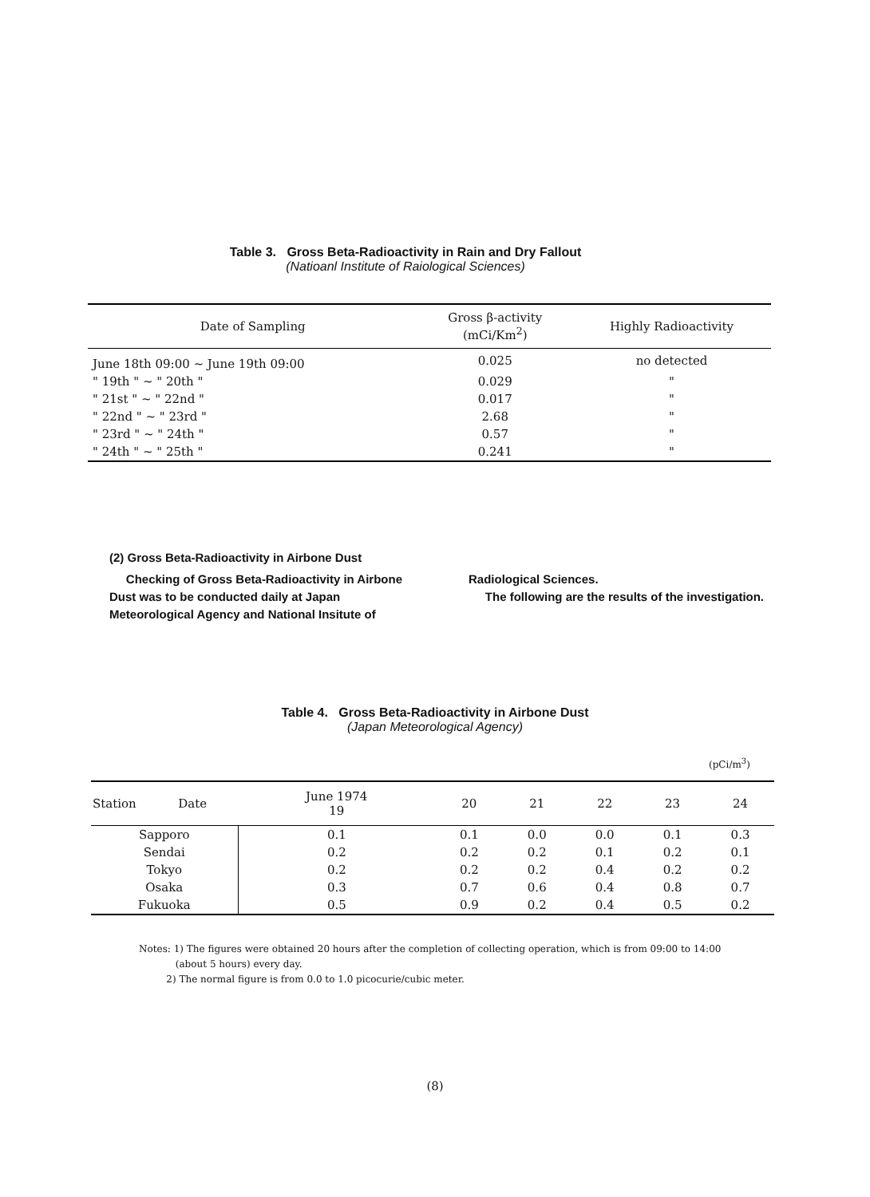Table 3. Gross Beta-Radioactivity in Rain and Dry Fallout
(Natioanl Institute of Raiological Sciences)
| Date of Sampling | Gross β-activity (mCi/Km<sup>2</sup>) | Highly Radioactivity |
| --- | --- | --- |
| June 18th 09:00 ~ June 19th 09:00 | 0.025 | no detected |
| " 19th " ~ " 20th " | 0.029 | " |
| " 21st " ~ " 22nd " | 0.017 | " |
| " 22nd " ~ " 23rd " | 2.68 | " |
| " 23rd " ~ " 24th " | 0.57 | " |
| " 24th " ~ " 25th " | 0.241 | " |
(2) Gross Beta-Radioactivity in Airbone Dust
Checking of Gross Beta-Radioactivity in Airbone Dust was to be conducted daily at Japan Meteorological Agency and National Insitute of
Radiological Sciences.
The following are the results of the investigation.
Table 4. Gross Beta-Radioactivity in Airbone Dust
(Japan Meteorological Agency)
(pCi/m<sup>3</sup>)
| Station Date | June 1974 19 | 20 | 21 | 22 | 23 | 24 |
| --- | --- | --- | --- | --- | --- | --- |
| Sapporo | 0.1 | 0.1 | 0.0 | 0.0 | 0.1 | 0.3 |
| Sendai | 0.2 | 0.2 | 0.2 | 0.1 | 0.2 | 0.1 |
| Tokyo | 0.2 | 0.2 | 0.2 | 0.4 | 0.2 | 0.2 |
| Osaka | 0.3 | 0.7 | 0.6 | 0.4 | 0.8 | 0.7 |
| Fukuoka | 0.5 | 0.9 | 0.2 | 0.4 | 0.5 | 0.2 |
Notes: 1) The figures were obtained 20 hours after the completion of collecting operation, which is from 09:00 to 14:00
(about 5 hours) every day.
2) The normal figure is from 0.0 to 1.0 picocurie/cubic meter.
(8)